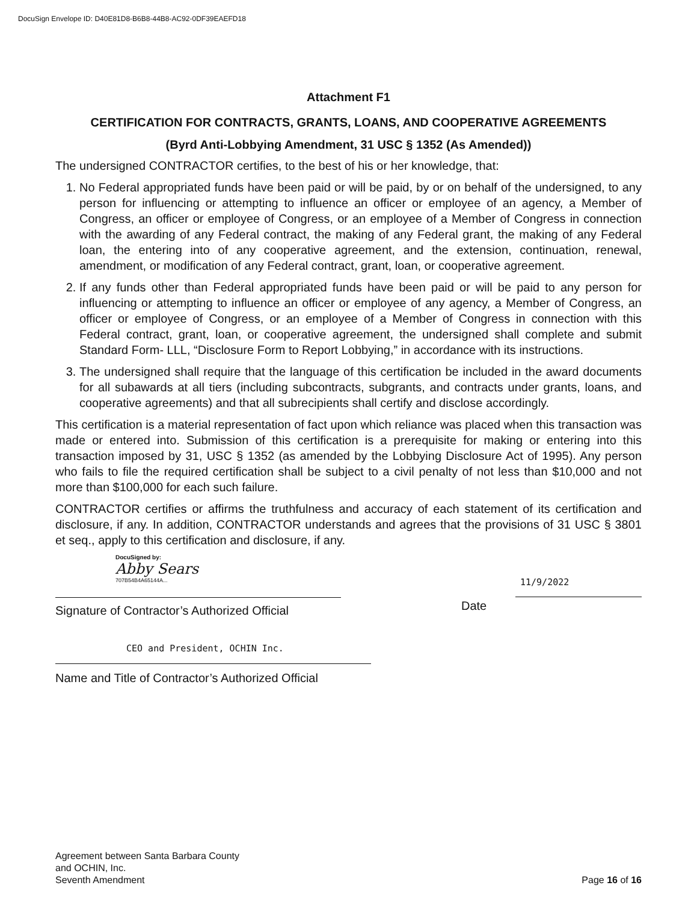DocuSign Envelope ID: D40E81D8-B6B8-44B8-AC92-0DF39EAEFD18
Attachment F1
CERTIFICATION FOR CONTRACTS, GRANTS, LOANS, AND COOPERATIVE AGREEMENTS
(Byrd Anti-Lobbying Amendment, 31 USC § 1352 (As Amended))
The undersigned CONTRACTOR certifies, to the best of his or her knowledge, that:
1. No Federal appropriated funds have been paid or will be paid, by or on behalf of the undersigned, to any person for influencing or attempting to influence an officer or employee of an agency, a Member of Congress, an officer or employee of Congress, or an employee of a Member of Congress in connection with the awarding of any Federal contract, the making of any Federal grant, the making of any Federal loan, the entering into of any cooperative agreement, and the extension, continuation, renewal, amendment, or modification of any Federal contract, grant, loan, or cooperative agreement.
2. If any funds other than Federal appropriated funds have been paid or will be paid to any person for influencing or attempting to influence an officer or employee of any agency, a Member of Congress, an officer or employee of Congress, or an employee of a Member of Congress in connection with this Federal contract, grant, loan, or cooperative agreement, the undersigned shall complete and submit Standard Form- LLL, “Disclosure Form to Report Lobbying,” in accordance with its instructions.
3. The undersigned shall require that the language of this certification be included in the award documents for all subawards at all tiers (including subcontracts, subgrants, and contracts under grants, loans, and cooperative agreements) and that all subrecipients shall certify and disclose accordingly.
This certification is a material representation of fact upon which reliance was placed when this transaction was made or entered into. Submission of this certification is a prerequisite for making or entering into this transaction imposed by 31, USC § 1352 (as amended by the Lobbying Disclosure Act of 1995). Any person who fails to file the required certification shall be subject to a civil penalty of not less than $10,000 and not more than $100,000 for each such failure.
CONTRACTOR certifies or affirms the truthfulness and accuracy of each statement of its certification and disclosure, if any. In addition, CONTRACTOR understands and agrees that the provisions of 31 USC § 3801 et seq., apply to this certification and disclosure, if any.
DocuSigned by:
Abby Sears
707B54B4A65144A...
Signature of Contractor’s Authorized Official
11/9/2022
Date
CEO and President, OCHIN Inc.
Name and Title of Contractor’s Authorized Official
Agreement between Santa Barbara County
and OCHIN, Inc.
Seventh Amendment
Page 16 of 16